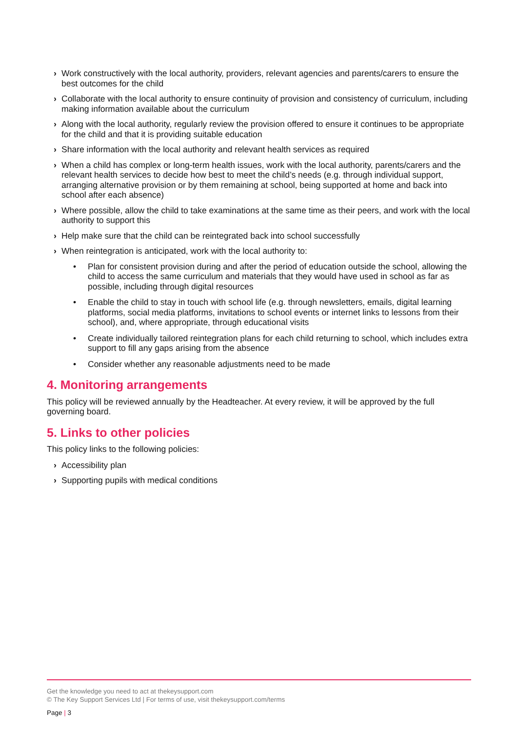› Work constructively with the local authority, providers, relevant agencies and parents/carers to ensure the best outcomes for the child
› Collaborate with the local authority to ensure continuity of provision and consistency of curriculum, including making information available about the curriculum
› Along with the local authority, regularly review the provision offered to ensure it continues to be appropriate for the child and that it is providing suitable education
› Share information with the local authority and relevant health services as required
› When a child has complex or long-term health issues, work with the local authority, parents/carers and the relevant health services to decide how best to meet the child’s needs (e.g. through individual support, arranging alternative provision or by them remaining at school, being supported at home and back into school after each absence)
› Where possible, allow the child to take examinations at the same time as their peers, and work with the local authority to support this
› Help make sure that the child can be reintegrated back into school successfully
› When reintegration is anticipated, work with the local authority to:
• Plan for consistent provision during and after the period of education outside the school, allowing the child to access the same curriculum and materials that they would have used in school as far as possible, including through digital resources
• Enable the child to stay in touch with school life (e.g. through newsletters, emails, digital learning platforms, social media platforms, invitations to school events or internet links to lessons from their school), and, where appropriate, through educational visits
• Create individually tailored reintegration plans for each child returning to school, which includes extra support to fill any gaps arising from the absence
• Consider whether any reasonable adjustments need to be made
4. Monitoring arrangements
This policy will be reviewed annually by the Headteacher. At every review, it will be approved by the full governing board.
5. Links to other policies
This policy links to the following policies:
› Accessibility plan
› Supporting pupils with medical conditions
Get the knowledge you need to act at thekeysupport.com
© The Key Support Services Ltd | For terms of use, visit thekeysupport.com/terms
Page | 3